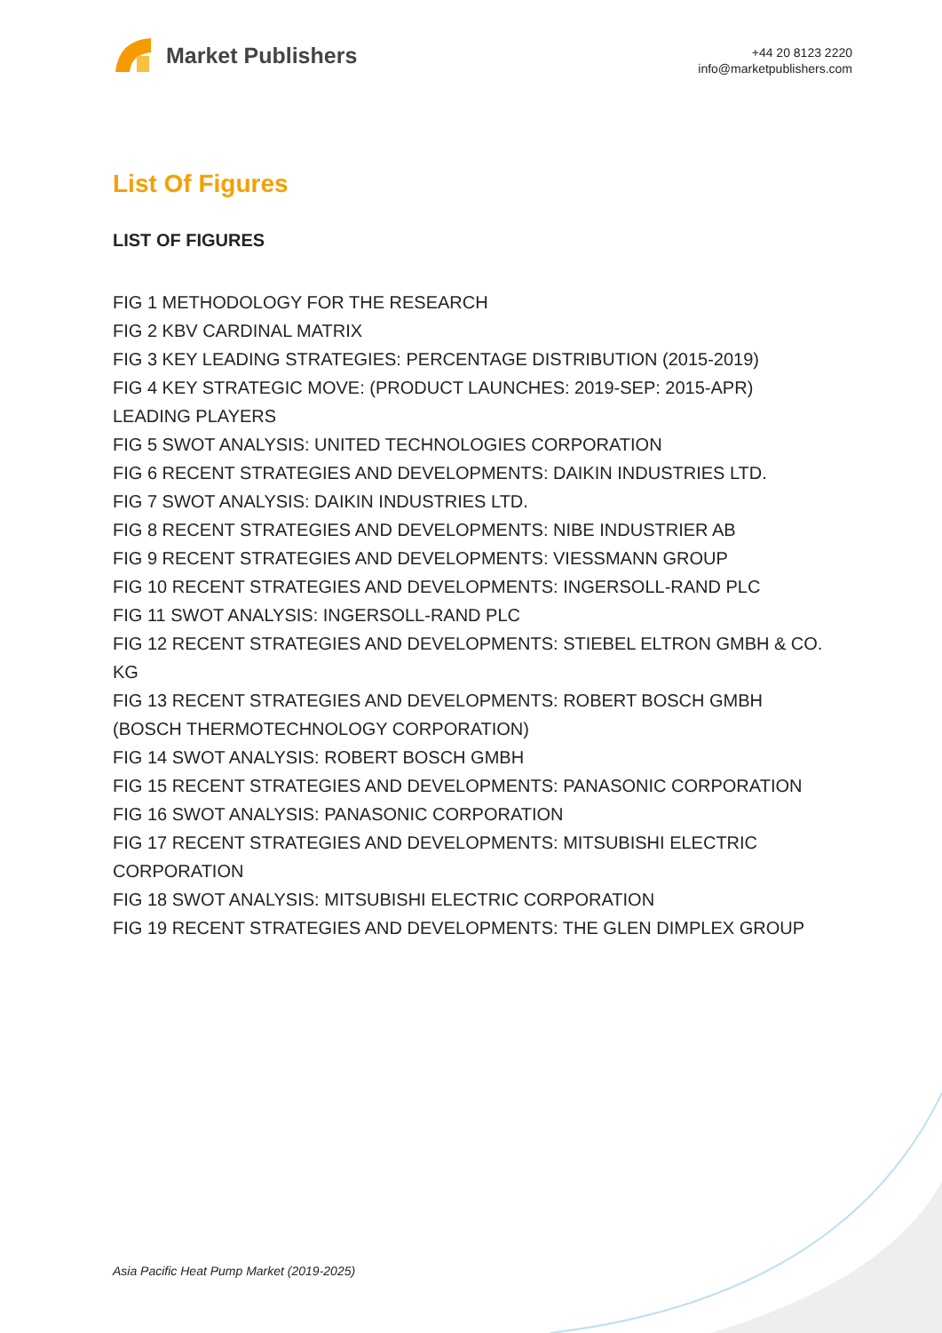Market Publishers
+44 20 8123 2220
info@marketpublishers.com
List Of Figures
LIST OF FIGURES
FIG 1 METHODOLOGY FOR THE RESEARCH
FIG 2 KBV CARDINAL MATRIX
FIG 3 KEY LEADING STRATEGIES: PERCENTAGE DISTRIBUTION (2015-2019)
FIG 4 KEY STRATEGIC MOVE: (PRODUCT LAUNCHES: 2019-SEP: 2015-APR) LEADING PLAYERS
FIG 5 SWOT ANALYSIS: UNITED TECHNOLOGIES CORPORATION
FIG 6 RECENT STRATEGIES AND DEVELOPMENTS: DAIKIN INDUSTRIES LTD.
FIG 7 SWOT ANALYSIS: DAIKIN INDUSTRIES LTD.
FIG 8 RECENT STRATEGIES AND DEVELOPMENTS: NIBE INDUSTRIER AB
FIG 9 RECENT STRATEGIES AND DEVELOPMENTS: VIESSMANN GROUP
FIG 10 RECENT STRATEGIES AND DEVELOPMENTS: INGERSOLL-RAND PLC
FIG 11 SWOT ANALYSIS: INGERSOLL-RAND PLC
FIG 12 RECENT STRATEGIES AND DEVELOPMENTS: STIEBEL ELTRON GMBH & CO. KG
FIG 13 RECENT STRATEGIES AND DEVELOPMENTS: ROBERT BOSCH GMBH (BOSCH THERMOTECHNOLOGY CORPORATION)
FIG 14 SWOT ANALYSIS: ROBERT BOSCH GMBH
FIG 15 RECENT STRATEGIES AND DEVELOPMENTS: PANASONIC CORPORATION
FIG 16 SWOT ANALYSIS: PANASONIC CORPORATION
FIG 17 RECENT STRATEGIES AND DEVELOPMENTS: MITSUBISHI ELECTRIC CORPORATION
FIG 18 SWOT ANALYSIS: MITSUBISHI ELECTRIC CORPORATION
FIG 19 RECENT STRATEGIES AND DEVELOPMENTS: THE GLEN DIMPLEX GROUP
Asia Pacific Heat Pump Market (2019-2025)